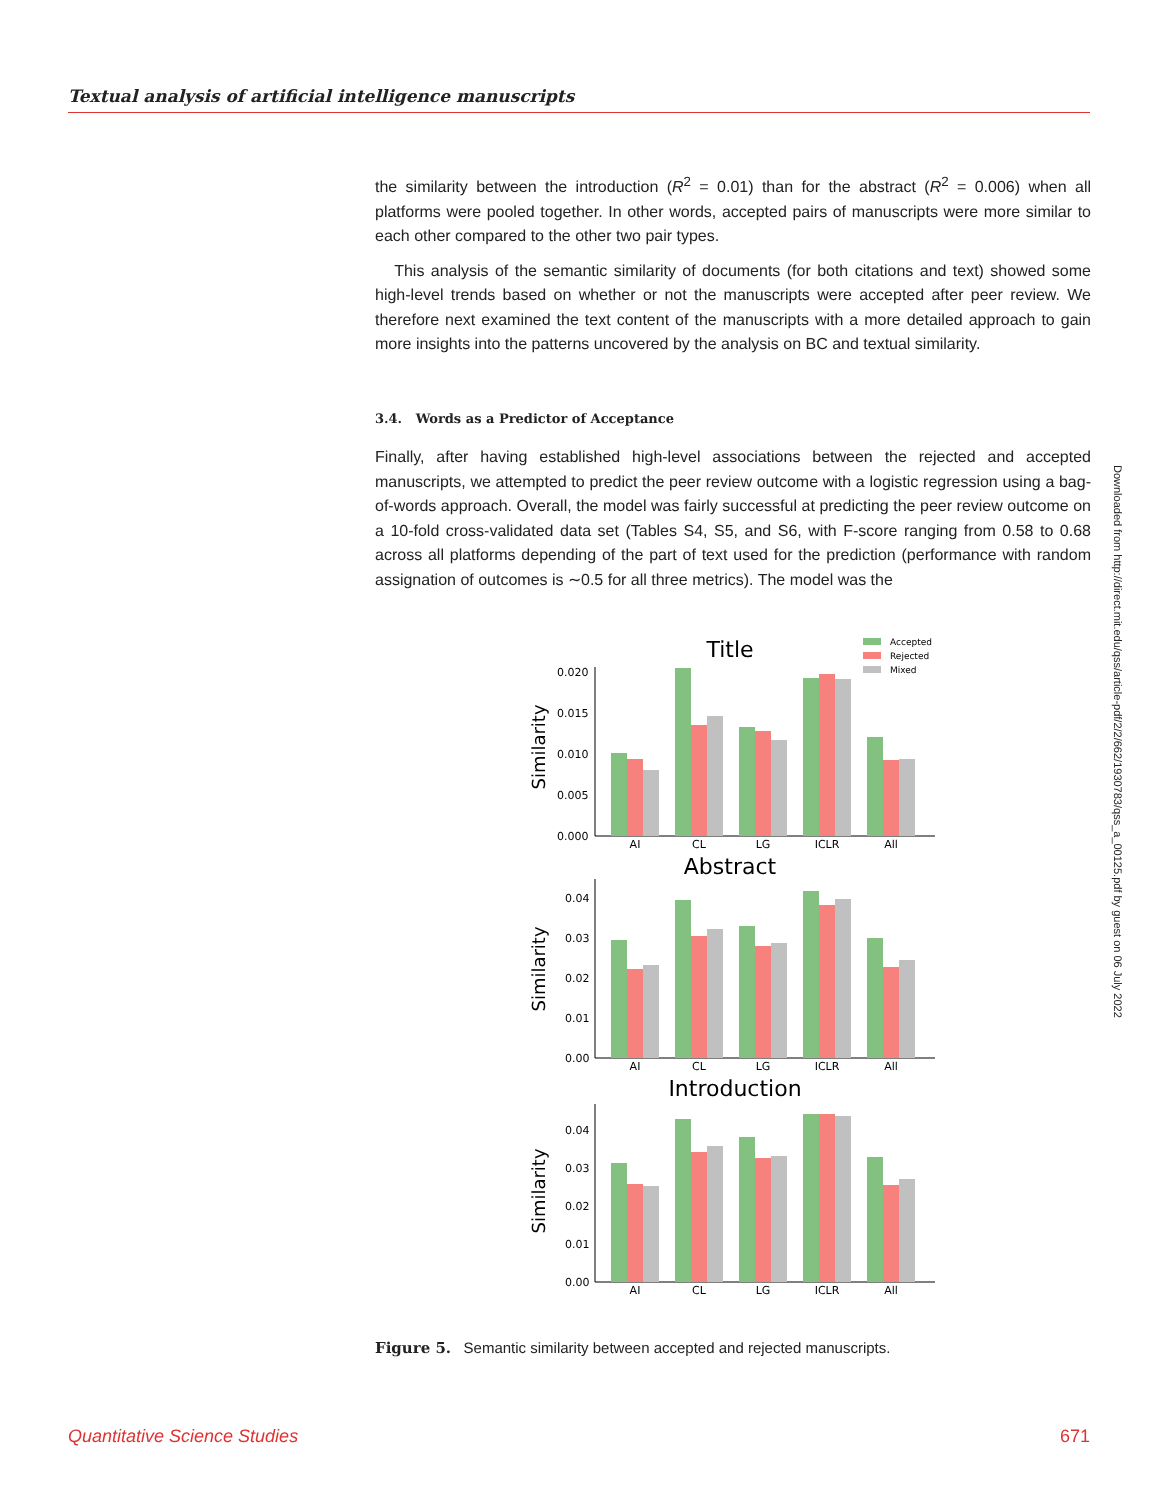Textual analysis of artificial intelligence manuscripts
Downloaded from http://direct.mit.edu/qss/article-pdf/2/2/662/1930783/qss_a_00125.pdf by guest on 06 July 2022
the similarity between the introduction (R<sup>2</sup> = 0.01) than for the abstract (R<sup>2</sup> = 0.006) when all platforms were pooled together. In other words, accepted pairs of manuscripts were more similar to each other compared to the other two pair types.
This analysis of the semantic similarity of documents (for both citations and text) showed some high-level trends based on whether or not the manuscripts were accepted after peer review. We therefore next examined the text content of the manuscripts with a more detailed approach to gain more insights into the patterns uncovered by the analysis on BC and textual similarity.
3.4. Words as a Predictor of Acceptance
Finally, after having established high-level associations between the rejected and accepted manuscripts, we attempted to predict the peer review outcome with a logistic regression using a bag-of-words approach. Overall, the model was fairly successful at predicting the peer review outcome on a 10-fold cross-validated data set (Tables S4, S5, and S6, with F-score ranging from 0.58 to 0.68 across all platforms depending of the part of text used for the prediction (performance with random assignation of outcomes is ∼0.5 for all three metrics). The model was the
Title
Accepted
Rejected
Mixed
Similarity
0.000
0.005
0.010
0.015
0.020
AI
CL
LG
ICLR
All
Abstract
Similarity
0.00
0.01
0.02
0.03
0.04
AI
CL
LG
ICLR
All
Introduction
Similarity
0.00
0.01
0.02
0.03
0.04
AI
CL
LG
ICLR
All
Figure 5. Semantic similarity between accepted and rejected manuscripts.
Quantitative Science Studies 671